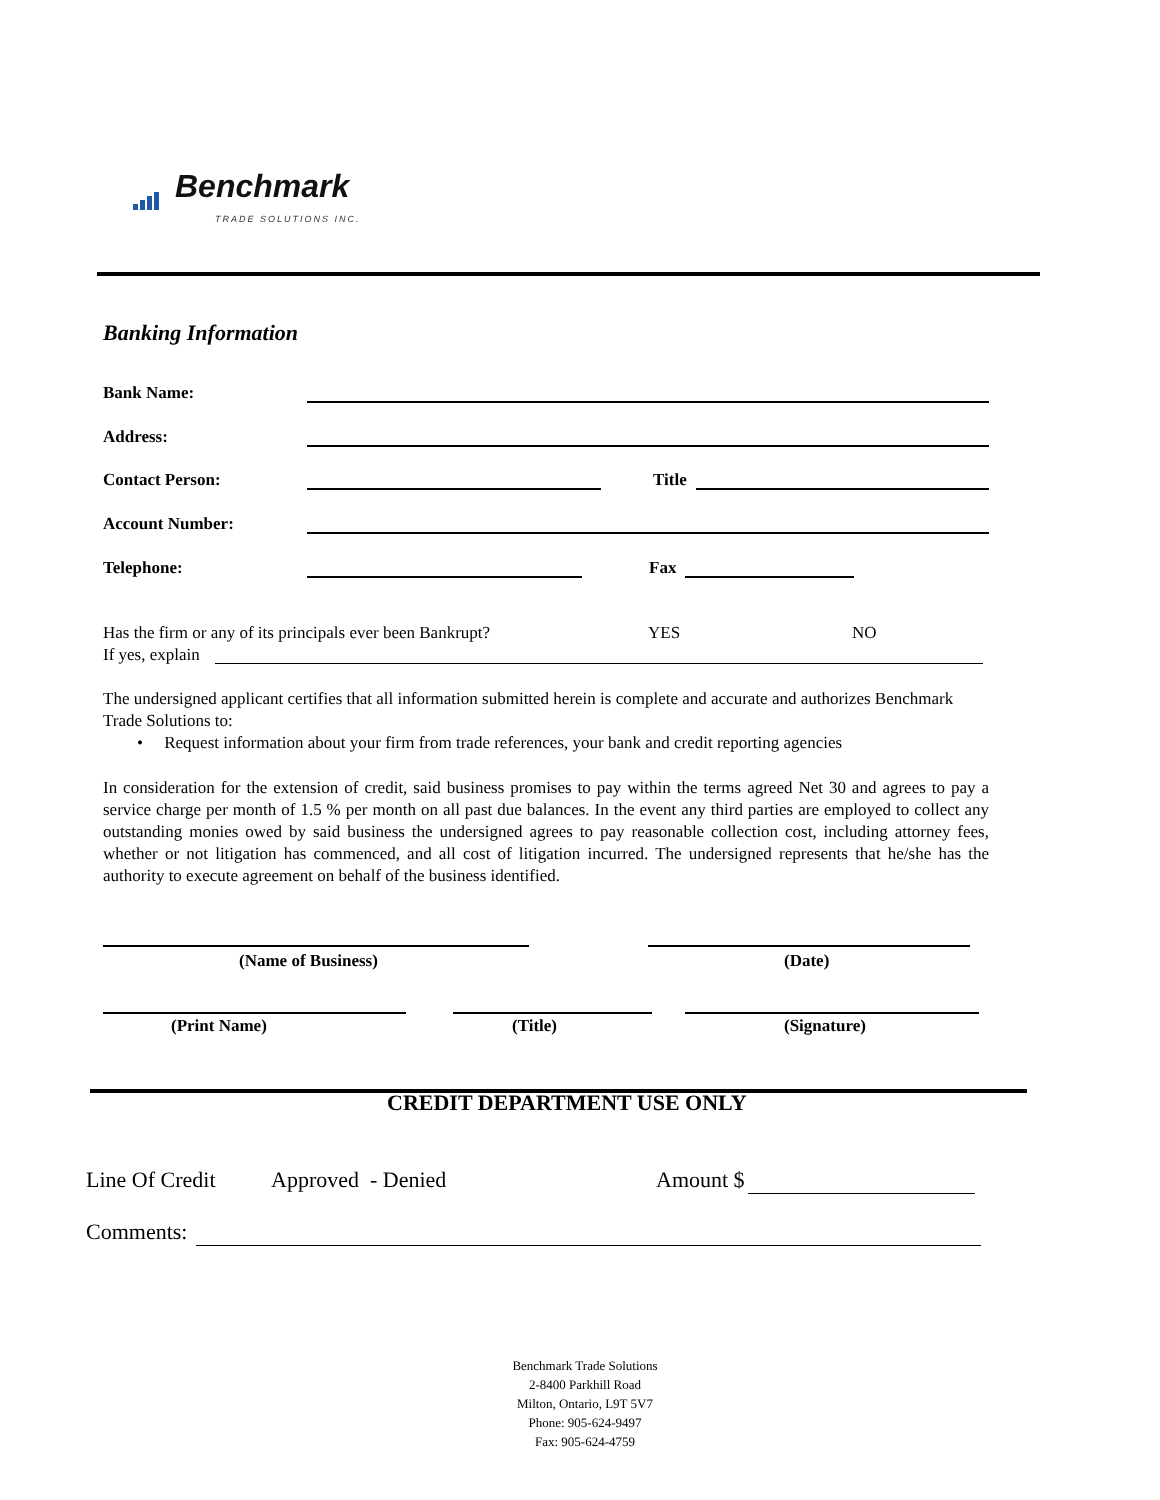Benchmark
TRADE SOLUTIONS INC.
Banking Information
Bank Name:
Address:
Contact Person: Title
Account Number:
Telephone: Fax
Has the firm or any of its principals ever been Bankrupt?
YES NO
If yes, explain
The undersigned applicant certifies that all information submitted herein is complete and accurate and authorizes Benchmark Trade Solutions to:
• Request information about your firm from trade references, your bank and credit reporting agencies
In consideration for the extension of credit, said business promises to pay within the terms agreed Net 30 and agrees to pay a service charge per month of 1.5 % per month on all past due balances. In the event any third parties are employed to collect any outstanding monies owed by said business the undersigned agrees to pay reasonable collection cost, including attorney fees, whether or not litigation has commenced, and all cost of litigation incurred. The undersigned represents that he/she has the authority to execute agreement on behalf of the business identified.
(Name of Business) (Date)
(Print Name) (Title) (Signature)
CREDIT DEPARTMENT USE ONLY
Line Of Credit Approved - Denied Amount $
Comments:
Benchmark Trade Solutions
2-8400 Parkhill Road
Milton, Ontario, L9T 5V7
Phone: 905-624-9497
Fax: 905-624-4759